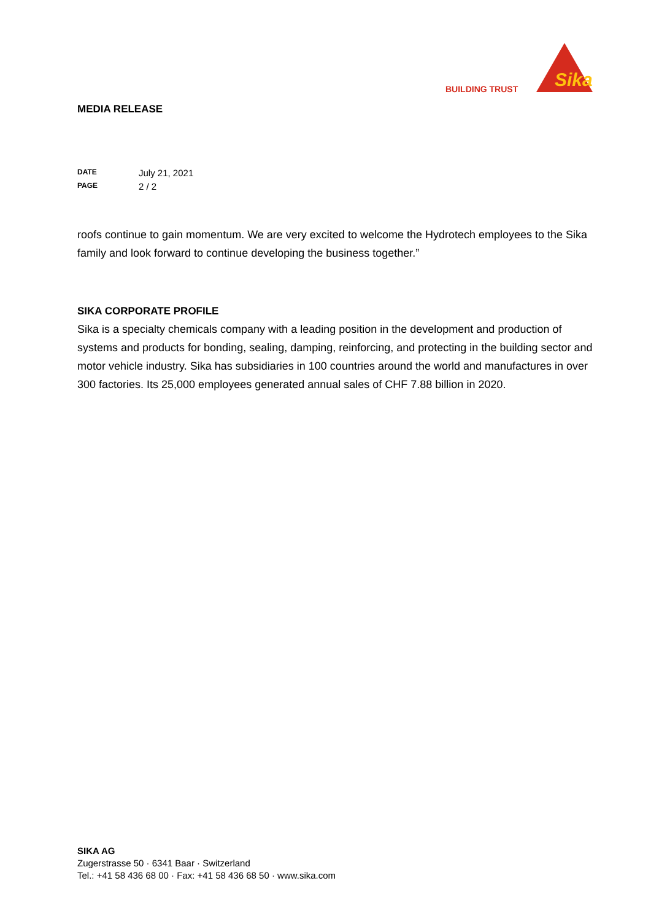BUILDING TRUST
Sika
MEDIA RELEASE
DATE July 21, 2021
PAGE 2 / 2
roofs continue to gain momentum. We are very excited to welcome the Hydrotech employees to the Sika family and look forward to continue developing the business together.”
SIKA CORPORATE PROFILE
Sika is a specialty chemicals company with a leading position in the development and production of systems and products for bonding, sealing, damping, reinforcing, and protecting in the building sector and motor vehicle industry. Sika has subsidiaries in 100 countries around the world and manufactures in over 300 factories. Its 25,000 employees generated annual sales of CHF 7.88 billion in 2020.
SIKA AG
Zugerstrasse 50 · 6341 Baar · Switzerland
Tel.: +41 58 436 68 00 · Fax: +41 58 436 68 50 · www.sika.com